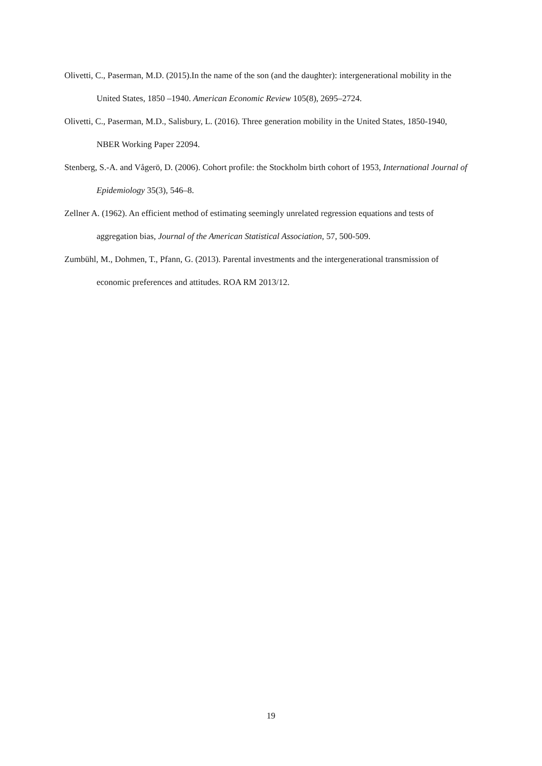Olivetti, C., Paserman, M.D. (2015).In the name of the son (and the daughter): intergenerational mobility in the United States, 1850 –1940. American Economic Review 105(8), 2695–2724.
Olivetti, C., Paserman, M.D., Salisbury, L. (2016). Three generation mobility in the United States, 1850-1940, NBER Working Paper 22094.
Stenberg, S.-A. and Vågerö, D. (2006). Cohort profile: the Stockholm birth cohort of 1953, International Journal of Epidemiology 35(3), 546–8.
Zellner A. (1962). An efficient method of estimating seemingly unrelated regression equations and tests of aggregation bias, Journal of the American Statistical Association, 57, 500-509.
Zumbühl, M., Dohmen, T., Pfann, G. (2013). Parental investments and the intergenerational transmission of economic preferences and attitudes. ROA RM 2013/12.
19